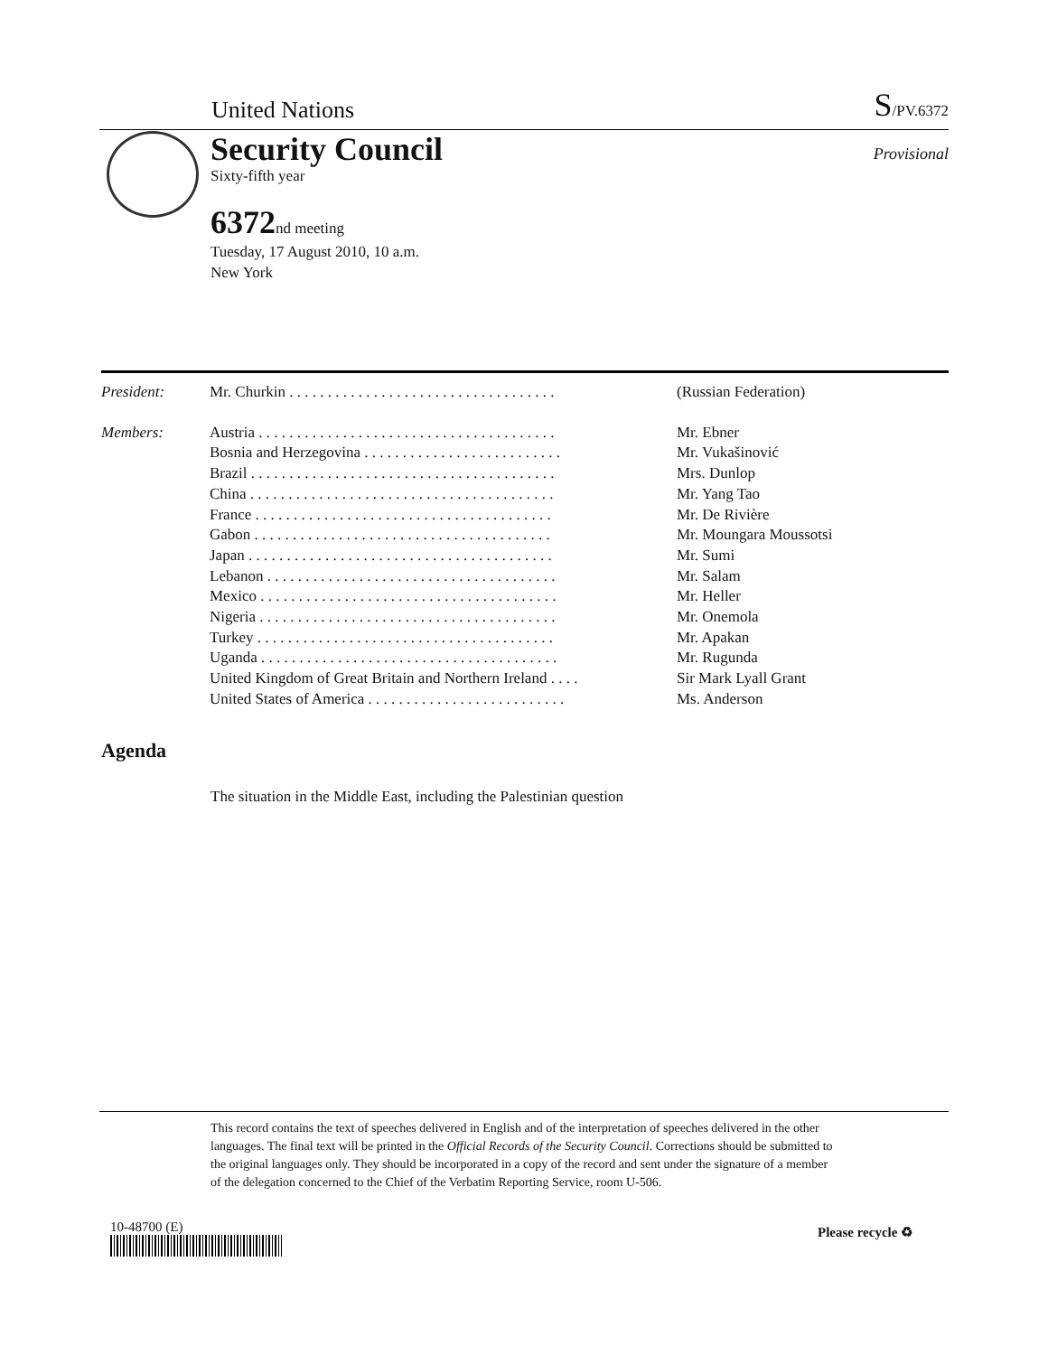United Nations S/PV.6372
Provisional
Security Council
Sixty-fifth year
6372nd meeting
Tuesday, 17 August 2010, 10 a.m.
New York
| President: | Mr. Churkin . . . . . . . . . . . . . . . . . . . . . . . . . . . . . . . . . . . | (Russian Federation) |
| Members: | Austria . . . . . . . . . . . . . . . . . . . . . . . . . . . . . . . . . . . . . . . | Mr. Ebner |
| | Bosnia and Herzegovina . . . . . . . . . . . . . . . . . . . . . . . . . . | Mr. Vukašinović |
| | Brazil . . . . . . . . . . . . . . . . . . . . . . . . . . . . . . . . . . . . . . . . | Mrs. Dunlop |
| | China . . . . . . . . . . . . . . . . . . . . . . . . . . . . . . . . . . . . . . . . | Mr. Yang Tao |
| | France . . . . . . . . . . . . . . . . . . . . . . . . . . . . . . . . . . . . . . . | Mr. De Rivière |
| | Gabon . . . . . . . . . . . . . . . . . . . . . . . . . . . . . . . . . . . . . . . | Mr. Moungara Moussotsi |
| | Japan . . . . . . . . . . . . . . . . . . . . . . . . . . . . . . . . . . . . . . . . | Mr. Sumi |
| | Lebanon . . . . . . . . . . . . . . . . . . . . . . . . . . . . . . . . . . . . . . | Mr. Salam |
| | Mexico . . . . . . . . . . . . . . . . . . . . . . . . . . . . . . . . . . . . . . . | Mr. Heller |
| | Nigeria . . . . . . . . . . . . . . . . . . . . . . . . . . . . . . . . . . . . . . . | Mr. Onemola |
| | Turkey . . . . . . . . . . . . . . . . . . . . . . . . . . . . . . . . . . . . . . . | Mr. Apakan |
| | Uganda . . . . . . . . . . . . . . . . . . . . . . . . . . . . . . . . . . . . . . . | Mr. Rugunda |
| | United Kingdom of Great Britain and Northern Ireland . . . . | Sir Mark Lyall Grant |
| | United States of America . . . . . . . . . . . . . . . . . . . . . . . . . . | Ms. Anderson |
Agenda
The situation in the Middle East, including the Palestinian question
This record contains the text of speeches delivered in English and of the interpretation of speeches delivered in the other languages. The final text will be printed in the Official Records of the Security Council. Corrections should be submitted to the original languages only. They should be incorporated in a copy of the record and sent under the signature of a member of the delegation concerned to the Chief of the Verbatim Reporting Service, room U-506.
10-48700 (E) Please recycle ♻